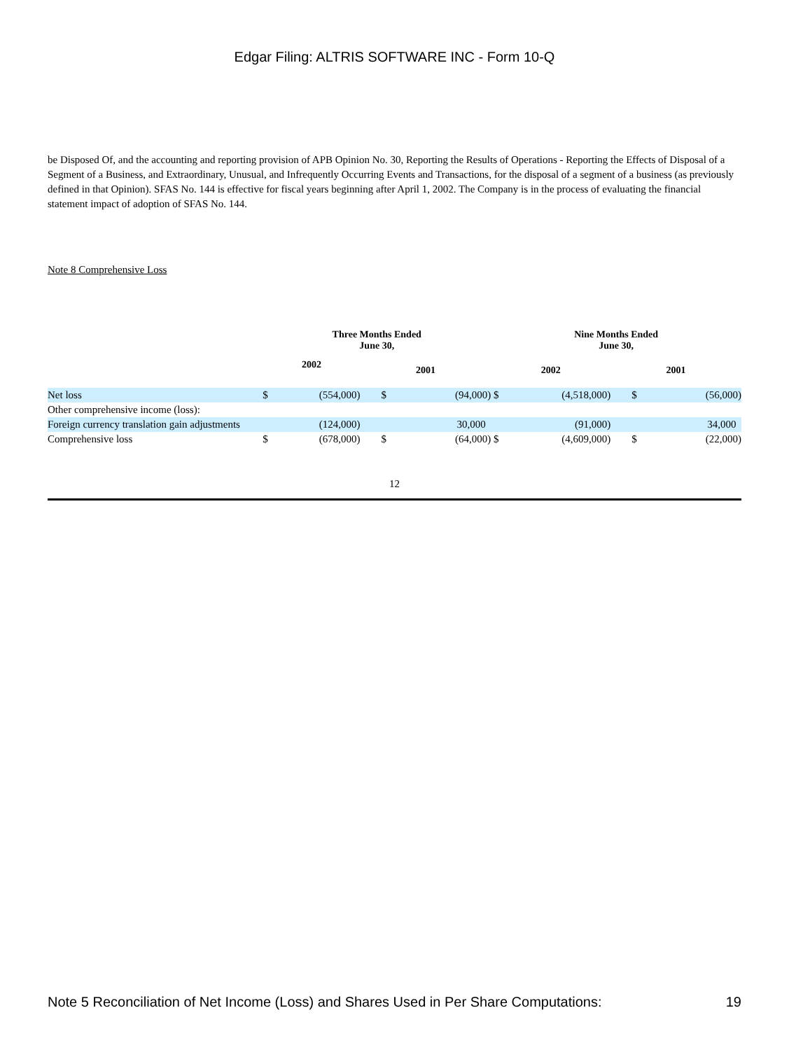Edgar Filing: ALTRIS SOFTWARE INC - Form 10-Q
be Disposed Of, and the accounting and reporting provision of APB Opinion No. 30, Reporting the Results of Operations - Reporting the Effects of Disposal of a Segment of a Business, and Extraordinary, Unusual, and Infrequently Occurring Events and Transactions, for the disposal of a segment of a business (as previously defined in that Opinion). SFAS No. 144 is effective for fiscal years beginning after April 1, 2002. The Company is in the process of evaluating the financial statement impact of adoption of SFAS No. 144.
Note 8 Comprehensive Loss
| | Three Months Ended June 30, | | | | Nine Months Ended June 30, | | | |
| --- | --- | --- | --- | --- | --- | --- | --- | --- |
| | 2002 | | 2001 | | 2002 | | 2001 | |
| Net loss | $ | (554,000) | $ | (94,000) | $ | (4,518,000) | $ | (56,000) |
| Other comprehensive income (loss): | | | | | | | | |
| Foreign currency translation gain adjustments | | (124,000) | | 30,000 | | (91,000) | | 34,000 |
| Comprehensive loss | $ | (678,000) | $ | (64,000) | $ | (4,609,000) | $ | (22,000) |
12
Note 5 Reconciliation of Net Income (Loss) and Shares Used in Per Share Computations: 19